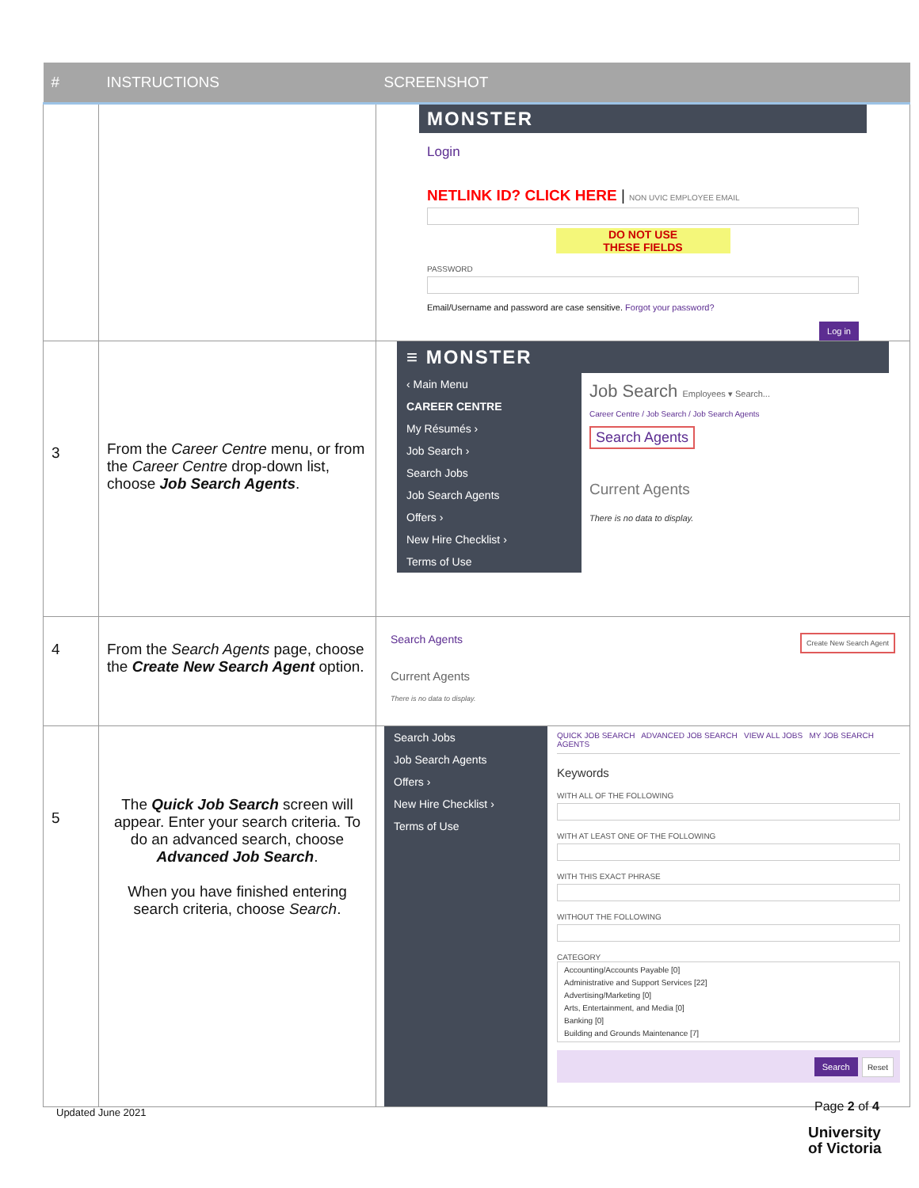| # | INSTRUCTIONS | SCREENSHOT |
| --- | --- | --- |
| | | MONSTER Login NETLINK ID? CLICK HERE / NON UVIC EMPLOYEE EMAIL DO NOT USE THESE FIELDS PASSWORD Email/Username and password are case sensitive. Forgot your password? Log in |
| 3 | From the Career Centre menu, or from the Career Centre drop-down list, choose Job Search Agents . | ≡ MONSTER ‹ Main Menu CAREER CENTRE My Résumés › Job Search › Search Jobs Job Search Agents Offers › New Hire Checklist › Terms of Use Job Search Employees ▾ Search... Career Centre / Job Search / Job Search Agents Search Agents Current Agents There is no data to display. |
| 4 | From the Search Agents page, choose the Create New Search Agent option. | Search Agents Create New Search Agent Current Agents There is no data to display. |
| 5 | The Quick Job Search screen will appear. Enter your search criteria. To do an advanced search, choose Advanced Job Search . When you have finished entering search criteria, choose Search . | Search Jobs Job Search Agents Offers › New Hire Checklist › Terms of Use QUICK JOB SEARCH ADVANCED JOB SEARCH VIEW ALL JOBS MY JOB SEARCH AGENTS Keywords WITH ALL OF THE FOLLOWING WITH AT LEAST ONE OF THE FOLLOWING WITH THIS EXACT PHRASE WITHOUT THE FOLLOWING CATEGORY Accounting/Accounts Payable [0] Administrative and Support Services [22] Advertising/Marketing [0] Arts, Entertainment, and Media [0] Banking [0] Building and Grounds Maintenance [7] Search Reset |
Page 2 of 4
Updated June 2021
University
of Victoria